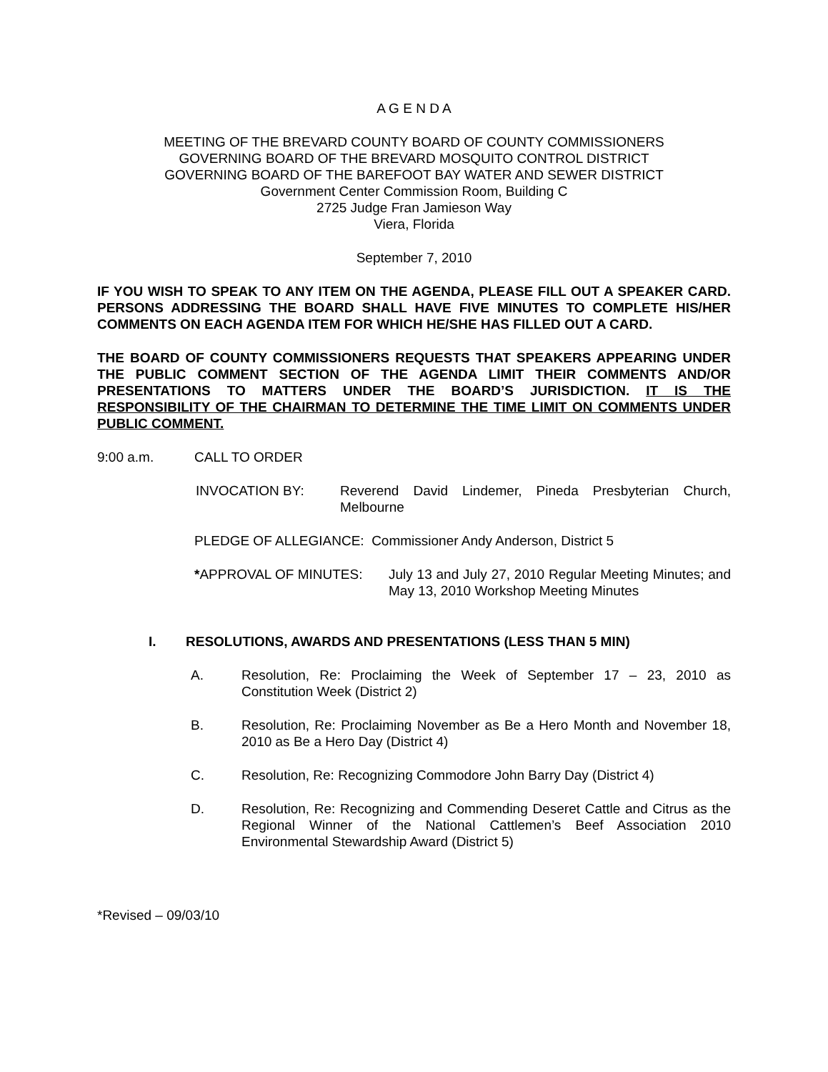A G E N D A
MEETING OF THE BREVARD COUNTY BOARD OF COUNTY COMMISSIONERS
GOVERNING BOARD OF THE BREVARD MOSQUITO CONTROL DISTRICT
GOVERNING BOARD OF THE BAREFOOT BAY WATER AND SEWER DISTRICT
Government Center Commission Room, Building C
2725 Judge Fran Jamieson Way
Viera, Florida
September 7, 2010
IF YOU WISH TO SPEAK TO ANY ITEM ON THE AGENDA, PLEASE FILL OUT A SPEAKER CARD. PERSONS ADDRESSING THE BOARD SHALL HAVE FIVE MINUTES TO COMPLETE HIS/HER COMMENTS ON EACH AGENDA ITEM FOR WHICH HE/SHE HAS FILLED OUT A CARD.
THE BOARD OF COUNTY COMMISSIONERS REQUESTS THAT SPEAKERS APPEARING UNDER THE PUBLIC COMMENT SECTION OF THE AGENDA LIMIT THEIR COMMENTS AND/OR PRESENTATIONS TO MATTERS UNDER THE BOARD’S JURISDICTION. IT IS THE RESPONSIBILITY OF THE CHAIRMAN TO DETERMINE THE TIME LIMIT ON COMMENTS UNDER PUBLIC COMMENT.
9:00 a.m. CALL TO ORDER
INVOCATION BY: Reverend David Lindemer, Pineda Presbyterian Church, Melbourne
PLEDGE OF ALLEGIANCE: Commissioner Andy Anderson, District 5
*APPROVAL OF MINUTES: July 13 and July 27, 2010 Regular Meeting Minutes; and May 13, 2010 Workshop Meeting Minutes
I. RESOLUTIONS, AWARDS AND PRESENTATIONS (LESS THAN 5 MIN)
A. Resolution, Re: Proclaiming the Week of September 17 – 23, 2010 as Constitution Week (District 2)
B. Resolution, Re: Proclaiming November as Be a Hero Month and November 18, 2010 as Be a Hero Day (District 4)
C. Resolution, Re: Recognizing Commodore John Barry Day (District 4)
D. Resolution, Re: Recognizing and Commending Deseret Cattle and Citrus as the Regional Winner of the National Cattlemen’s Beef Association 2010 Environmental Stewardship Award (District 5)
*Revised – 09/03/10